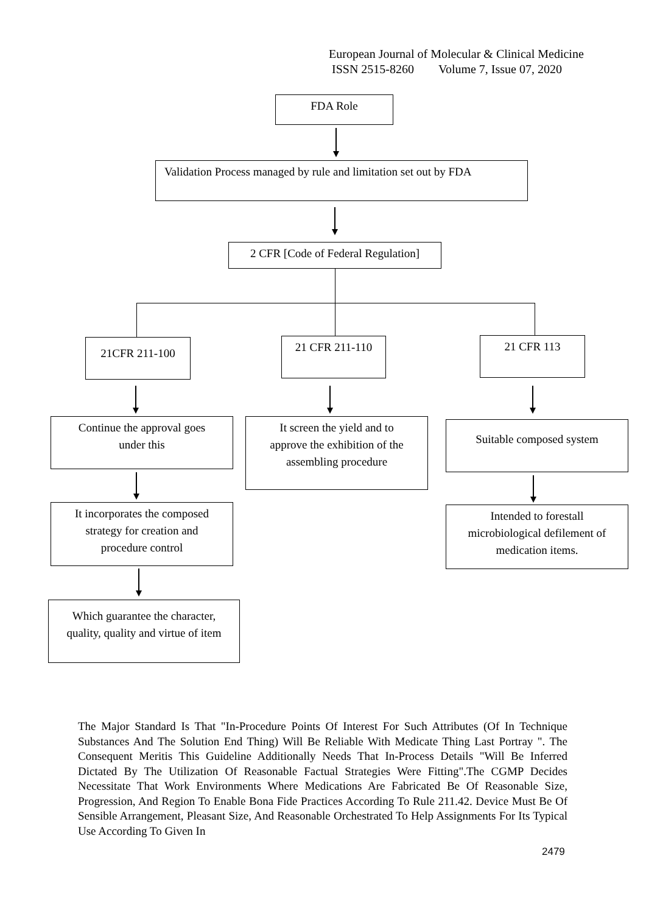European Journal of Molecular & Clinical Medicine
ISSN 2515-8260 Volume 7, Issue 07, 2020
FDA Role
Validation Process managed by rule and limitation set out by FDA
2 CFR [Code of Federal Regulation]
21CFR 211-100 21 CFR 211-110 21 CFR 113
Continue the approval goes
under this
It screen the yield and to
approve the exhibition of the
assembling procedure
Suitable composed system
It incorporates the composed
strategy for creation and
procedure control
Intended to forestall
microbiological defilement of
medication items.
Which guarantee the character,
quality, quality and virtue of item
The Major Standard Is That "In-Procedure Points Of Interest For Such Attributes (Of In Technique Substances And The Solution End Thing) Will Be Reliable With Medicate Thing Last Portray ". The Consequent Meritis This Guideline Additionally Needs That In-Process Details "Will Be Inferred Dictated By The Utilization Of Reasonable Factual Strategies Were Fitting".The CGMP Decides Necessitate That Work Environments Where Medications Are Fabricated Be Of Reasonable Size, Progression, And Region To Enable Bona Fide Practices According To Rule 211.42. Device Must Be Of Sensible Arrangement, Pleasant Size, And Reasonable Orchestrated To Help Assignments For Its Typical Use According To Given In
2479